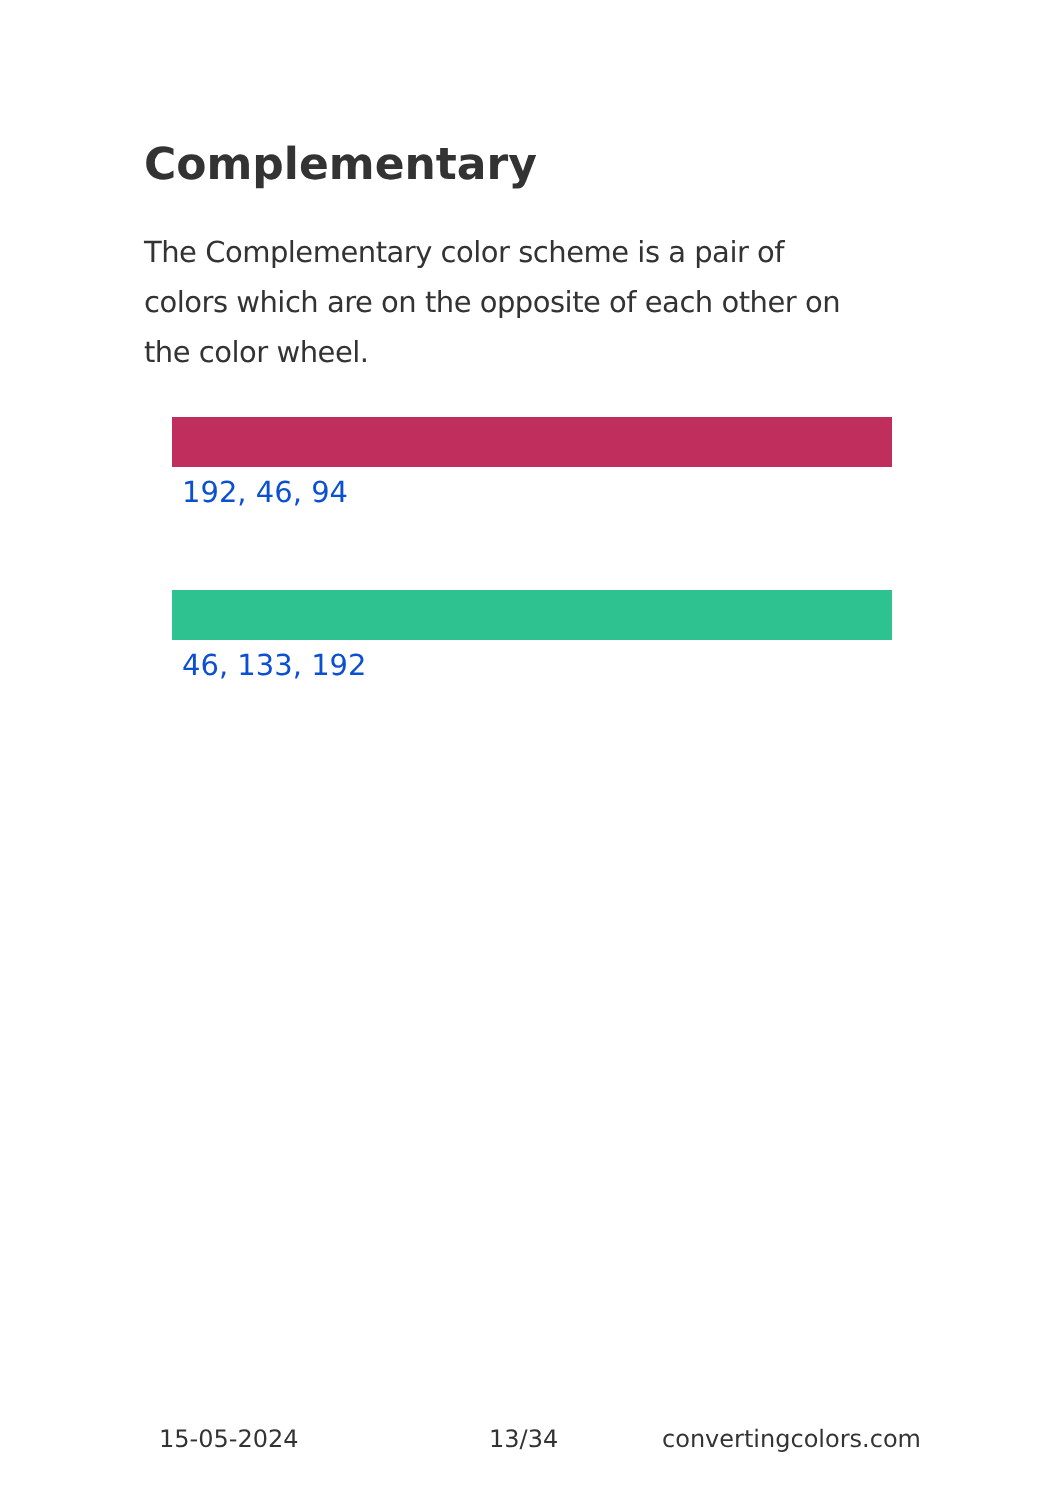Complementary
The Complementary color scheme is a pair of colors which are on the opposite of each other on the color wheel.
192, 46, 94
46, 133, 192
15-05-2024 13/34 convertingcolors.com